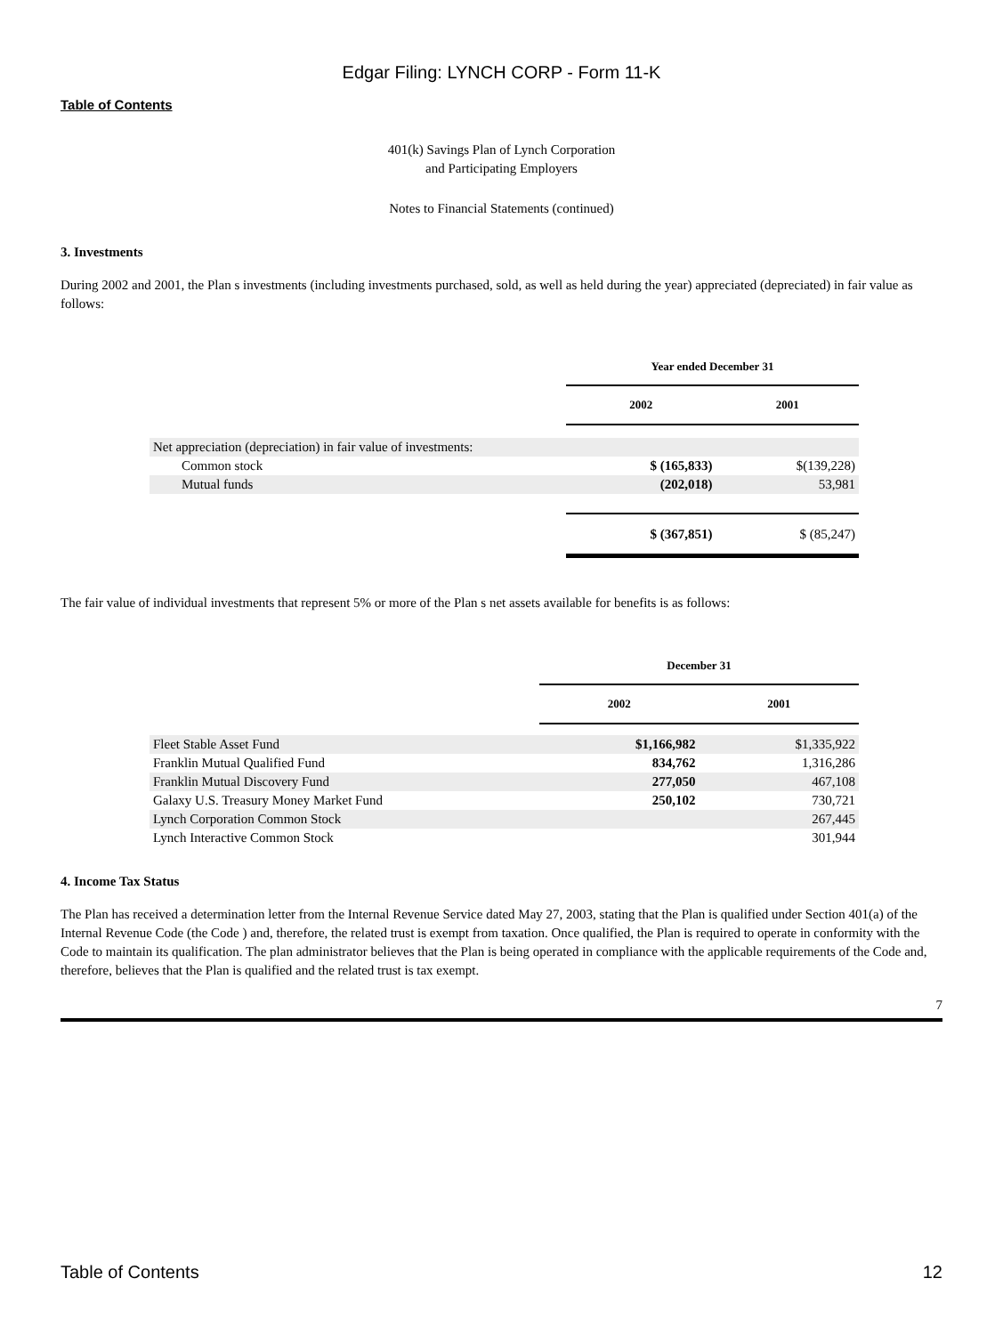Edgar Filing: LYNCH CORP - Form 11-K
Table of Contents
401(k) Savings Plan of Lynch Corporation
and Participating Employers
Notes to Financial Statements (continued)
3. Investments
During 2002 and 2001, the Plan s investments (including investments purchased, sold, as well as held during the year) appreciated (depreciated) in fair value as follows:
| | Year ended December 31 | |
| | 2002 | 2001 |
| Net appreciation (depreciation) in fair value of investments: | | |
| Common stock | $ (165,833) | $(139,228) |
| Mutual funds | (202,018) | 53,981 |
| | $ (367,851) | $ (85,247) |
The fair value of individual investments that represent 5% or more of the Plan s net assets available for benefits is as follows:
| | December 31 | |
| | 2002 | 2001 |
| Fleet Stable Asset Fund | $1,166,982 | $1,335,922 |
| Franklin Mutual Qualified Fund | 834,762 | 1,316,286 |
| Franklin Mutual Discovery Fund | 277,050 | 467,108 |
| Galaxy U.S. Treasury Money Market Fund | 250,102 | 730,721 |
| Lynch Corporation Common Stock | | 267,445 |
| Lynch Interactive Common Stock | | 301,944 |
4. Income Tax Status
The Plan has received a determination letter from the Internal Revenue Service dated May 27, 2003, stating that the Plan is qualified under Section 401(a) of the Internal Revenue Code (the Code ) and, therefore, the related trust is exempt from taxation. Once qualified, the Plan is required to operate in conformity with the Code to maintain its qualification. The plan administrator believes that the Plan is being operated in compliance with the applicable requirements of the Code and, therefore, believes that the Plan is qualified and the related trust is tax exempt.
7
Table of Contents 12